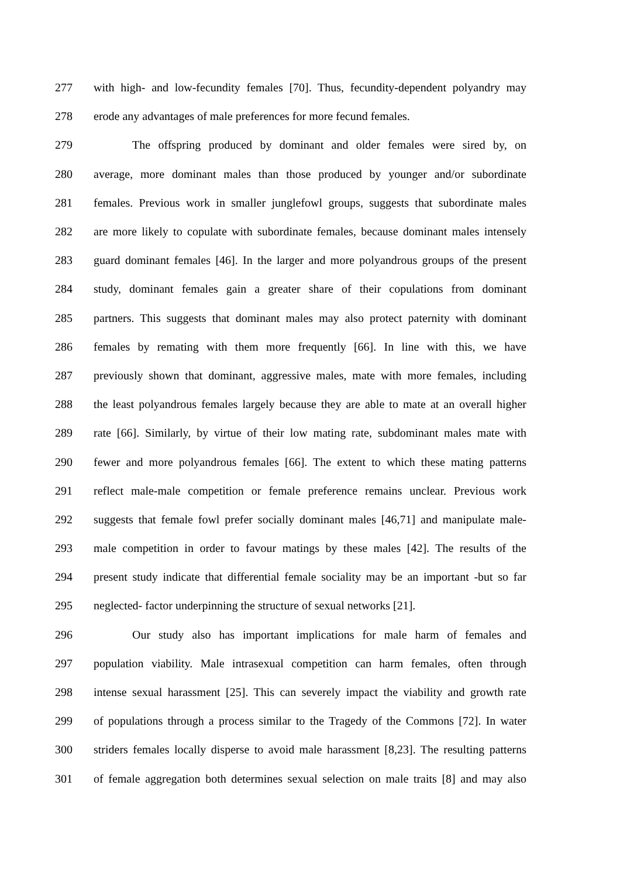277 with high- and low-fecundity females [70]. Thus, fecundity-dependent polyandry may
278 erode any advantages of male preferences for more fecund females.
279 The offspring produced by dominant and older females were sired by, on
280 average, more dominant males than those produced by younger and/or subordinate
281 females. Previous work in smaller junglefowl groups, suggests that subordinate males
282 are more likely to copulate with subordinate females, because dominant males intensely
283 guard dominant females [46]. In the larger and more polyandrous groups of the present
284 study, dominant females gain a greater share of their copulations from dominant
285 partners. This suggests that dominant males may also protect paternity with dominant
286 females by remating with them more frequently [66]. In line with this, we have
287 previously shown that dominant, aggressive males, mate with more females, including
288 the least polyandrous females largely because they are able to mate at an overall higher
289 rate [66]. Similarly, by virtue of their low mating rate, subdominant males mate with
290 fewer and more polyandrous females [66]. The extent to which these mating patterns
291 reflect male-male competition or female preference remains unclear. Previous work
292 suggests that female fowl prefer socially dominant males [46,71] and manipulate male-
293 male competition in order to favour matings by these males [42]. The results of the
294 present study indicate that differential female sociality may be an important -but so far
295 neglected- factor underpinning the structure of sexual networks [21].
296 Our study also has important implications for male harm of females and
297 population viability. Male intrasexual competition can harm females, often through
298 intense sexual harassment [25]. This can severely impact the viability and growth rate
299 of populations through a process similar to the Tragedy of the Commons [72]. In water
300 striders females locally disperse to avoid male harassment [8,23]. The resulting patterns
301 of female aggregation both determines sexual selection on male traits [8] and may also